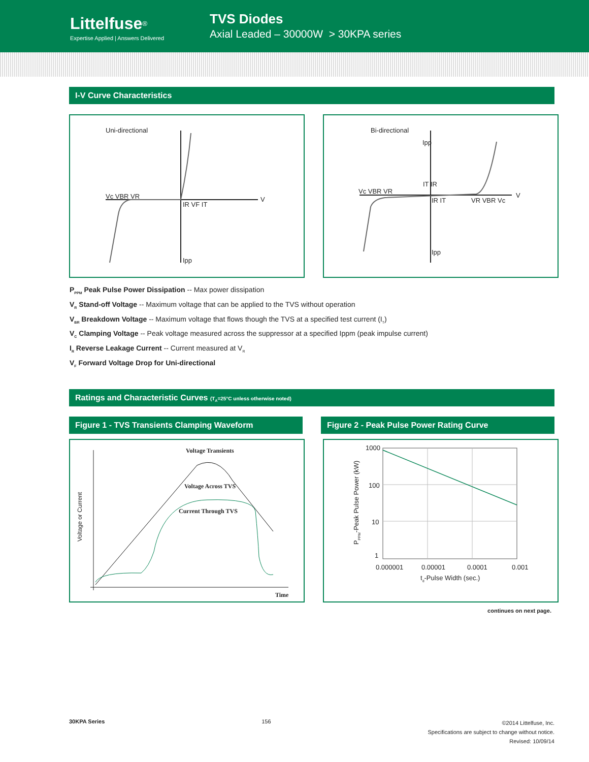Littelfuse<sup>®</sup>
Expertise Applied | Answers Delivered
TVS Diodes
Axial Leaded – 30000W > 30KPA series
I-V Curve Characteristics
Uni-directional
Vc VBR VR
IR VF IT
Ipp
V
Bi-directional
Ipp
Vc VBR VR
IT IR
IR IT VR VBR Vc
V
Ipp
P<sub>PPM</sub> Peak Pulse Power Dissipation -- Max power dissipation
V<sub>R</sub> Stand-off Voltage -- Maximum voltage that can be applied to the TVS without operation
V<sub>BR</sub> Breakdown Voltage -- Maximum voltage that flows though the TVS at a specified test current (I<sub>T</sub>)
V<sub>C</sub> Clamping Voltage -- Peak voltage measured across the suppressor at a specified Ippm (peak impulse current)
I<sub>R</sub> Reverse Leakage Current -- Current measured at V<sub>R</sub>
V<sub>F</sub> Forward Voltage Drop for Uni-directional
Ratings and Characteristic Curves (T<sub>A</sub>=25°C unless otherwise noted)
Figure 1 - TVS Transients Clamping Waveform
Figure 2 - Peak Pulse Power Rating Curve
Voltage Transients
Voltage Across TVS
Current Through TVS
Voltage or Current
Time
1000
100
10
1
0.000001 0.00001 0.0001 0.001
t<sub>d</sub>-Pulse Width (sec.)
P<sub>PPM</sub>-Peak Pulse Power (kW)
continues on next page.
30KPA Series 156 ©2014 Littelfuse, Inc.
Specifications are subject to change without notice.
Revised: 10/09/14